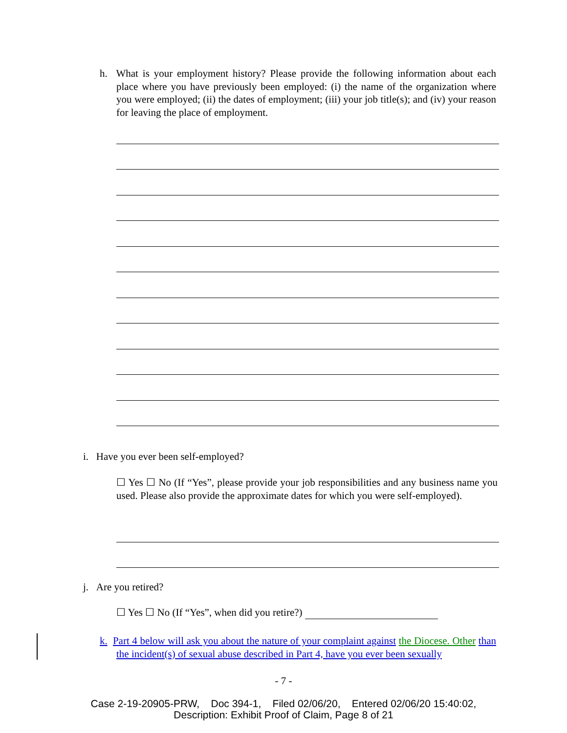h. What is your employment history? Please provide the following information about each place where you have previously been employed: (i) the name of the organization where you were employed; (ii) the dates of employment; (iii) your job title(s); and (iv) your reason for leaving the place of employment.
i. Have you ever been self-employed?
☐ Yes ☐ No (If “Yes”, please provide your job responsibilities and any business name you used. Please also provide the approximate dates for which you were self-employed).
j. Are you retired?
☐ Yes ☐ No (If “Yes”, when did you retire?)
k. Part 4 below will ask you about the nature of your complaint against the Diocese. Other than the incident(s) of sexual abuse described in Part 4, have you ever been sexually
- 7 -
Case 2-19-20905-PRW, Doc 394-1, Filed 02/06/20, Entered 02/06/20 15:40:02,
Description: Exhibit Proof of Claim, Page 8 of 21